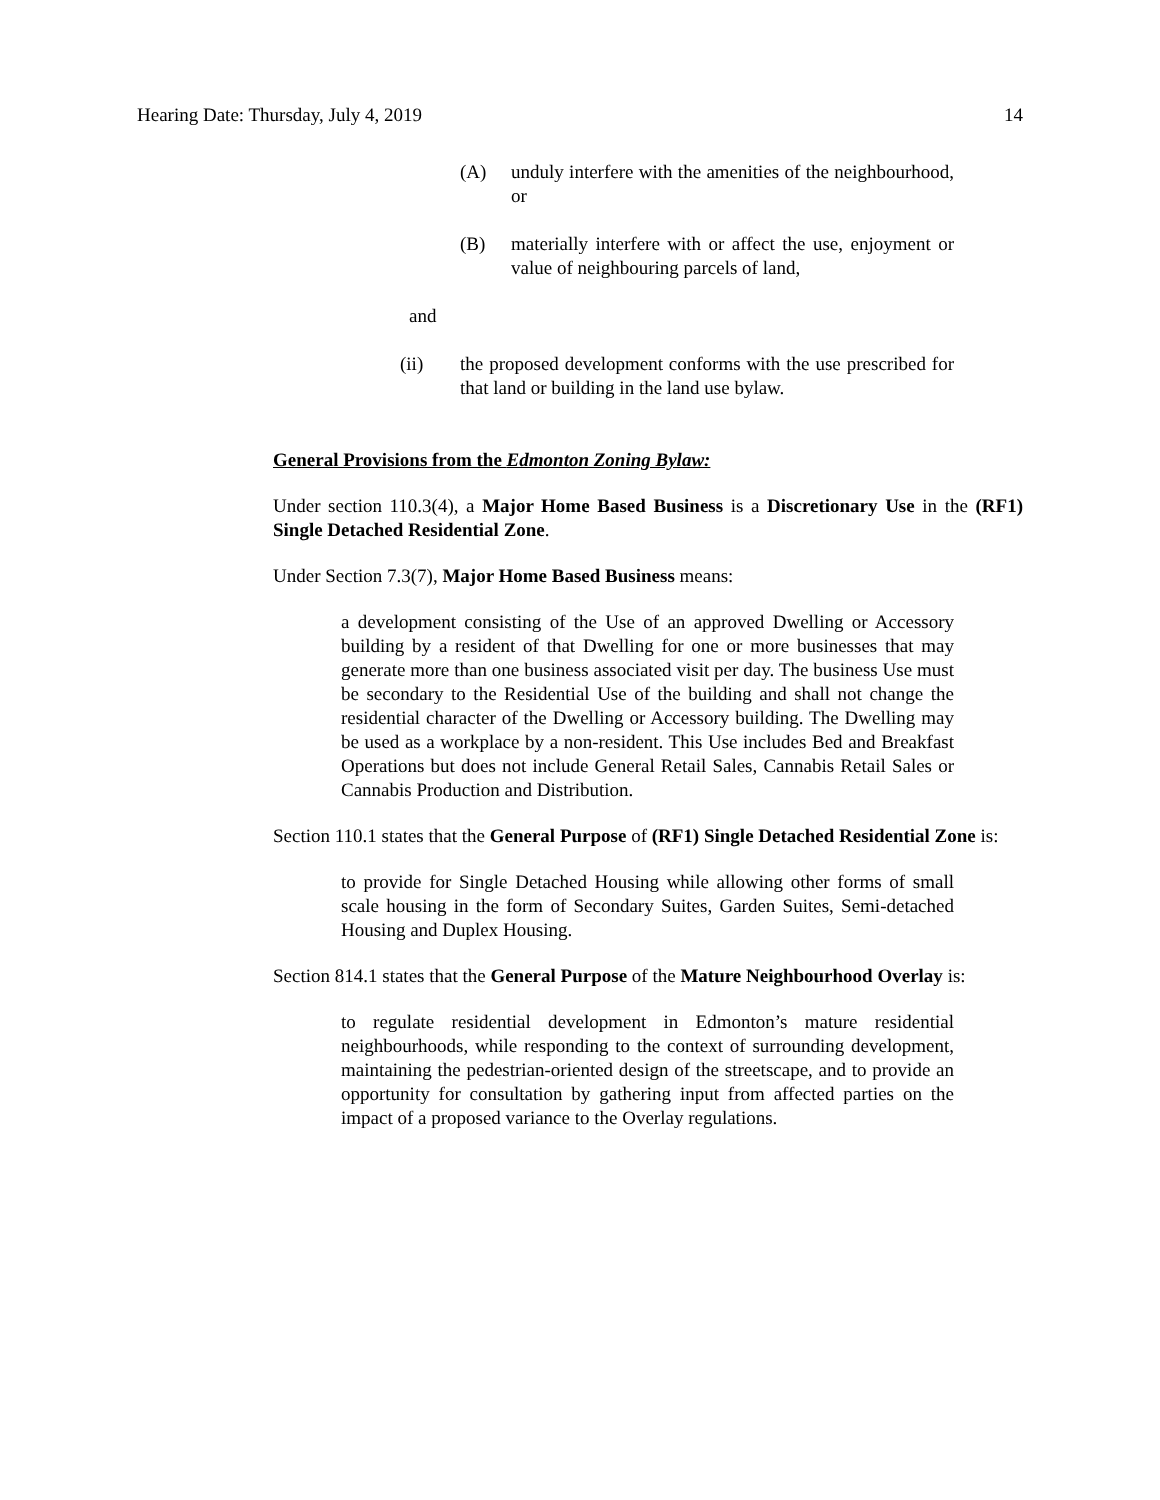Hearing Date: Thursday, July 4, 2019 14
(A) unduly interfere with the amenities of the neighbourhood, or
(B) materially interfere with or affect the use, enjoyment or value of neighbouring parcels of land,
and
(ii) the proposed development conforms with the use prescribed for that land or building in the land use bylaw.
General Provisions from the Edmonton Zoning Bylaw:
Under section 110.3(4), a Major Home Based Business is a Discretionary Use in the (RF1) Single Detached Residential Zone.
Under Section 7.3(7), Major Home Based Business means:
a development consisting of the Use of an approved Dwelling or Accessory building by a resident of that Dwelling for one or more businesses that may generate more than one business associated visit per day. The business Use must be secondary to the Residential Use of the building and shall not change the residential character of the Dwelling or Accessory building. The Dwelling may be used as a workplace by a non-resident. This Use includes Bed and Breakfast Operations but does not include General Retail Sales, Cannabis Retail Sales or Cannabis Production and Distribution.
Section 110.1 states that the General Purpose of (RF1) Single Detached Residential Zone is:
to provide for Single Detached Housing while allowing other forms of small scale housing in the form of Secondary Suites, Garden Suites, Semi-detached Housing and Duplex Housing.
Section 814.1 states that the General Purpose of the Mature Neighbourhood Overlay is:
to regulate residential development in Edmonton’s mature residential neighbourhoods, while responding to the context of surrounding development, maintaining the pedestrian-oriented design of the streetscape, and to provide an opportunity for consultation by gathering input from affected parties on the impact of a proposed variance to the Overlay regulations.